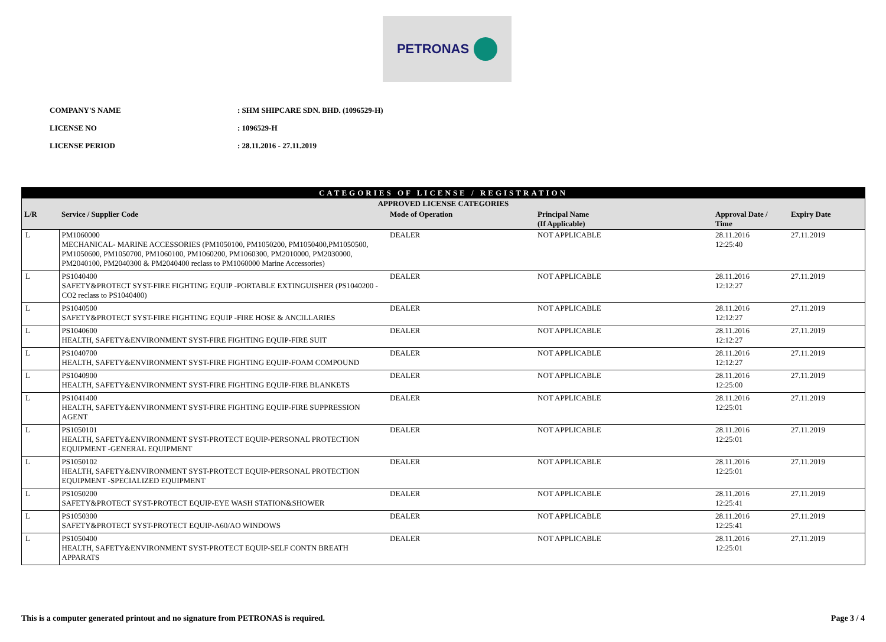PETRONAS
COMPANY'S NAME: SHM SHIPCARE SDN. BHD. (1096529-H)
LICENSE NO: 1096529-H
LICENSE PERIOD: 28.11.2016 - 27.11.2019
| CATEGORIES OF LICENSE / REGISTRATION | | | | | |
| --- | --- | --- | --- | --- | --- |
| APPROVED LICENSE CATEGORIES | | | | | |
| L/R | Service / Supplier Code | Mode of Operation | Principal Name (If Applicable) | Approval Date / Time | Expiry Date |
| L | PM1060000 MECHANICAL- MARINE ACCESSORIES (PM1050100, PM1050200, PM1050400,PM1050500, PM1050600, PM1050700, PM1060100, PM1060200, PM1060300, PM2010000, PM2030000, PM2040100, PM2040300 & PM2040400 reclass to PM1060000 Marine Accessories) | DEALER | NOT APPLICABLE | 28.11.2016 12:25:40 | 27.11.2019 |
| L | PS1040400 SAFETY&PROTECT SYST-FIRE FIGHTING EQUIP -PORTABLE EXTINGUISHER (PS1040200 - CO2 reclass to PS1040400) | DEALER | NOT APPLICABLE | 28.11.2016 12:12:27 | 27.11.2019 |
| L | PS1040500 SAFETY&PROTECT SYST-FIRE FIGHTING EQUIP -FIRE HOSE & ANCILLARIES | DEALER | NOT APPLICABLE | 28.11.2016 12:12:27 | 27.11.2019 |
| L | PS1040600 HEALTH, SAFETY&ENVIRONMENT SYST-FIRE FIGHTING EQUIP-FIRE SUIT | DEALER | NOT APPLICABLE | 28.11.2016 12:12:27 | 27.11.2019 |
| L | PS1040700 HEALTH, SAFETY&ENVIRONMENT SYST-FIRE FIGHTING EQUIP-FOAM COMPOUND | DEALER | NOT APPLICABLE | 28.11.2016 12:12:27 | 27.11.2019 |
| L | PS1040900 HEALTH, SAFETY&ENVIRONMENT SYST-FIRE FIGHTING EQUIP-FIRE BLANKETS | DEALER | NOT APPLICABLE | 28.11.2016 12:25:00 | 27.11.2019 |
| L | PS1041400 HEALTH, SAFETY&ENVIRONMENT SYST-FIRE FIGHTING EQUIP-FIRE SUPPRESSION AGENT | DEALER | NOT APPLICABLE | 28.11.2016 12:25:01 | 27.11.2019 |
| L | PS1050101 HEALTH, SAFETY&ENVIRONMENT SYST-PROTECT EQUIP-PERSONAL PROTECTION EQUIPMENT -GENERAL EQUIPMENT | DEALER | NOT APPLICABLE | 28.11.2016 12:25:01 | 27.11.2019 |
| L | PS1050102 HEALTH, SAFETY&ENVIRONMENT SYST-PROTECT EQUIP-PERSONAL PROTECTION EQUIPMENT -SPECIALIZED EQUIPMENT | DEALER | NOT APPLICABLE | 28.11.2016 12:25:01 | 27.11.2019 |
| L | PS1050200 SAFETY&PROTECT SYST-PROTECT EQUIP-EYE WASH STATION&SHOWER | DEALER | NOT APPLICABLE | 28.11.2016 12:25:41 | 27.11.2019 |
| L | PS1050300 SAFETY&PROTECT SYST-PROTECT EQUIP-A60/AO WINDOWS | DEALER | NOT APPLICABLE | 28.11.2016 12:25:41 | 27.11.2019 |
| L | PS1050400 HEALTH, SAFETY&ENVIRONMENT SYST-PROTECT EQUIP-SELF CONTN BREATH APPARATS | DEALER | NOT APPLICABLE | 28.11.2016 12:25:01 | 27.11.2019 |
This is a computer generated printout and no signature from PETRONAS is required. Page 3 / 4